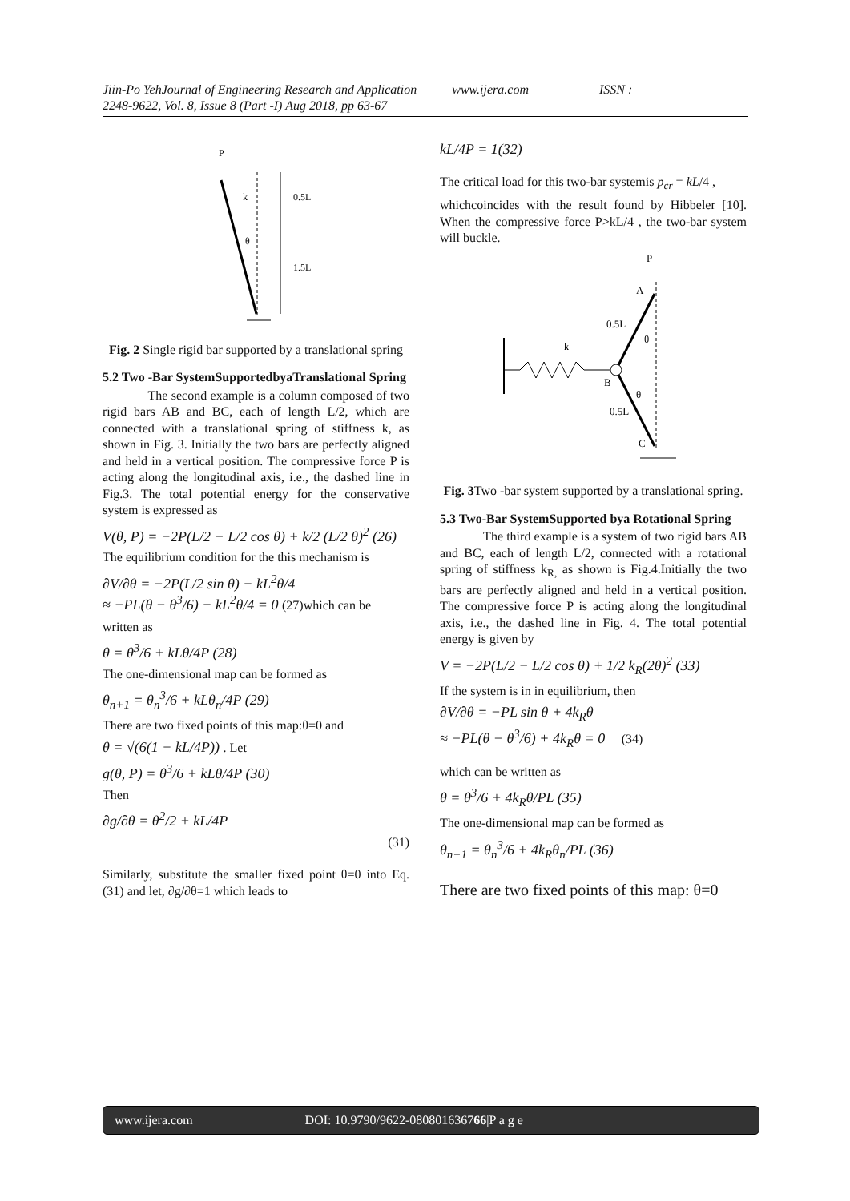Jiin-Po YehJournal of Engineering Research and Application www.ijera.com ISSN :
2248-9622, Vol. 8, Issue 8 (Part -I) Aug 2018, pp 63-67
P
k
0.5L
1.5L
θ
Fig. 2 Single rigid bar supported by a translational spring
5.2 Two -Bar SystemSupportedbyaTranslational Spring
The second example is a column composed of two rigid bars AB and BC, each of length L/2, which are connected with a translational spring of stiffness k, as shown in Fig. 3. Initially the two bars are perfectly aligned and held in a vertical position. The compressive force P is acting along the longitudinal axis, i.e., the dashed line in Fig.3. The total potential energy for the conservative system is expressed as
V(θ, P) = −2P(L/2 − L/2 cos θ) + k/2 (L/2 θ)<sup>2</sup> (26)
The equilibrium condition for the this mechanism is
∂V/∂θ = −2P(L/2 sin θ) + kL<sup>2</sup>θ/4
≈ −PL(θ − θ<sup>3</sup>/6) + kL<sup>2</sup>θ/4 = 0 (27)which can be
written as
θ = θ<sup>3</sup>/6 + kLθ/4P (28)
The one-dimensional map can be formed as
θ<sub>n+1</sub> = θ<sub>n</sub><sup>3</sup>/6 + kLθ<sub>n</sub>/4P (29)
There are two fixed points of this map:θ=0 and
θ = √(6(1 − kL/4P)) . Let
g(θ, P) = θ<sup>3</sup>/6 + kLθ/4P (30)
Then
∂g/∂θ = θ<sup>2</sup>/2 + kL/4P
(31)
Similarly, substitute the smaller fixed point θ=0 into Eq. (31) and let, ∂g/∂θ=1 which leads to
kL/4P = 1(32)
The critical load for this two-bar systemis p<sub>cr</sub> = kL/4 ,
whichcoincides with the result found by Hibbeler [10]. When the compressive force P>kL/4 , the two-bar system will buckle.
P
A
k
0.5L
θ
B
θ
0.5L
C
Fig. 3 Two -bar system supported by a translational spring.
5.3 Two-Bar SystemSupported bya Rotational Spring
The third example is a system of two rigid bars AB and BC, each of length L/2, connected with a rotational spring of stiffness k<sub>R,</sub> as shown is Fig.4.Initially the two bars are perfectly aligned and held in a vertical position. The compressive force P is acting along the longitudinal axis, i.e., the dashed line in Fig. 4. The total potential energy is given by
V = −2P(L/2 − L/2 cos θ) + 1/2 k<sub>R</sub>(2θ)<sup>2</sup> (33)
If the system is in in equilibrium, then
∂V/∂θ = −PL sin θ + 4k<sub>R</sub>θ
≈ −PL(θ − θ<sup>3</sup>/6) + 4k<sub>R</sub>θ = 0 (34)
which can be written as
θ = θ<sup>3</sup>/6 + 4k<sub>R</sub>θ/PL (35)
The one-dimensional map can be formed as
θ<sub>n+1</sub> = θ<sub>n</sub><sup>3</sup>/6 + 4k<sub>R</sub>θ<sub>n</sub>/PL (36)
There are two fixed points of this map: θ=0
www.ijera.com DOI: 10.9790/9622-080801636766|P a g e